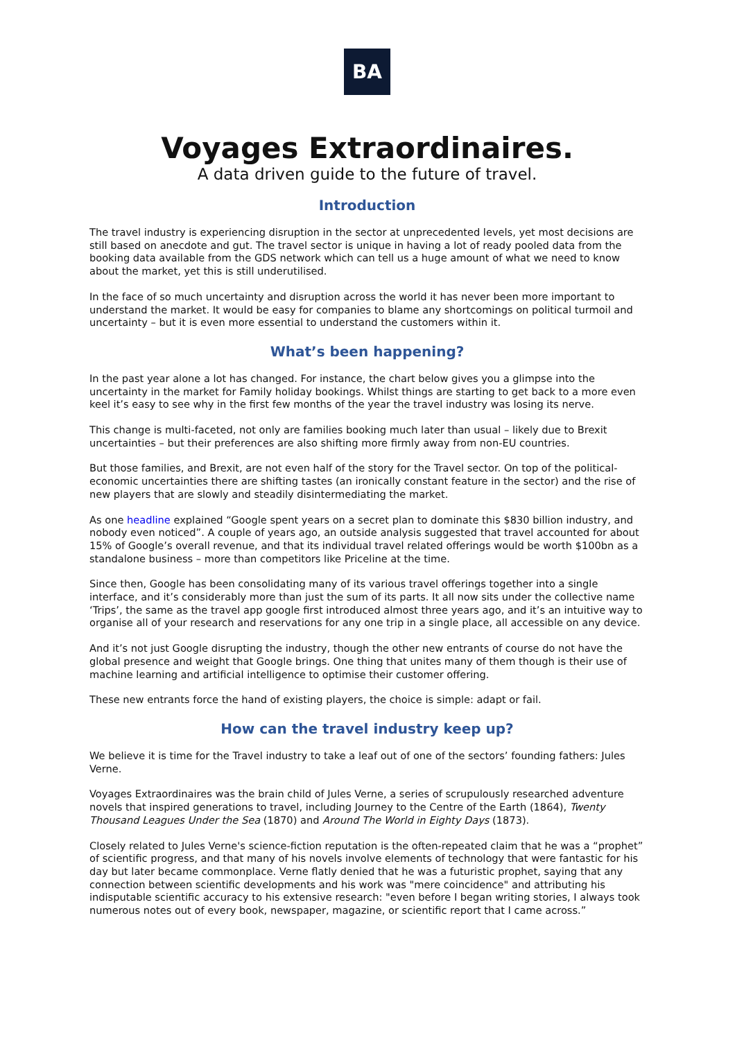BA
Voyages Extraordinaires.
A data driven guide to the future of travel.
Introduction
The travel industry is experiencing disruption in the sector at unprecedented levels, yet most decisions are still based on anecdote and gut. The travel sector is unique in having a lot of ready pooled data from the booking data available from the GDS network which can tell us a huge amount of what we need to know about the market, yet this is still underutilised.
In the face of so much uncertainty and disruption across the world it has never been more important to understand the market. It would be easy for companies to blame any shortcomings on political turmoil and uncertainty – but it is even more essential to understand the customers within it.
What’s been happening?
In the past year alone a lot has changed. For instance, the chart below gives you a glimpse into the uncertainty in the market for Family holiday bookings. Whilst things are starting to get back to a more even keel it’s easy to see why in the first few months of the year the travel industry was losing its nerve.
This change is multi-faceted, not only are families booking much later than usual – likely due to Brexit uncertainties – but their preferences are also shifting more firmly away from non-EU countries.
But those families, and Brexit, are not even half of the story for the Travel sector. On top of the political-economic uncertainties there are shifting tastes (an ironically constant feature in the sector) and the rise of new players that are slowly and steadily disintermediating the market.
As one headline explained “Google spent years on a secret plan to dominate this $830 billion industry, and nobody even noticed”. A couple of years ago, an outside analysis suggested that travel accounted for about 15% of Google’s overall revenue, and that its individual travel related offerings would be worth $100bn as a standalone business – more than competitors like Priceline at the time.
Since then, Google has been consolidating many of its various travel offerings together into a single interface, and it’s considerably more than just the sum of its parts. It all now sits under the collective name ‘Trips’, the same as the travel app google first introduced almost three years ago, and it’s an intuitive way to organise all of your research and reservations for any one trip in a single place, all accessible on any device.
And it’s not just Google disrupting the industry, though the other new entrants of course do not have the global presence and weight that Google brings. One thing that unites many of them though is their use of machine learning and artificial intelligence to optimise their customer offering.
These new entrants force the hand of existing players, the choice is simple: adapt or fail.
How can the travel industry keep up?
We believe it is time for the Travel industry to take a leaf out of one of the sectors’ founding fathers: Jules Verne.
Voyages Extraordinaires was the brain child of Jules Verne, a series of scrupulously researched adventure novels that inspired generations to travel, including Journey to the Centre of the Earth (1864), Twenty Thousand Leagues Under the Sea (1870) and Around The World in Eighty Days (1873).
Closely related to Jules Verne's science-fiction reputation is the often-repeated claim that he was a “prophet” of scientific progress, and that many of his novels involve elements of technology that were fantastic for his day but later became commonplace. Verne flatly denied that he was a futuristic prophet, saying that any connection between scientific developments and his work was "mere coincidence" and attributing his indisputable scientific accuracy to his extensive research: "even before I began writing stories, I always took numerous notes out of every book, newspaper, magazine, or scientific report that I came across.”